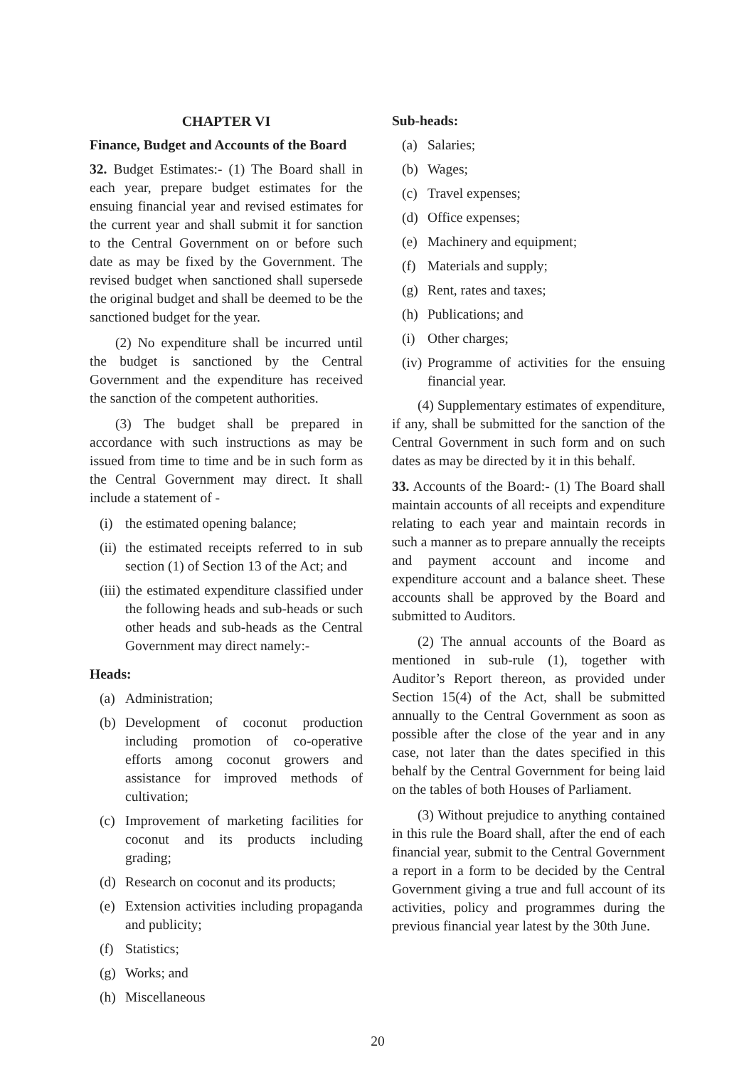CHAPTER VI
Finance, Budget and Accounts of the Board
32. Budget Estimates:- (1) The Board shall in each year, prepare budget estimates for the ensuing financial year and revised estimates for the current year and shall submit it for sanction to the Central Government on or before such date as may be fixed by the Government. The revised budget when sanctioned shall supersede the original budget and shall be deemed to be the sanctioned budget for the year.
(2) No expenditure shall be incurred until the budget is sanctioned by the Central Government and the expenditure has received the sanction of the competent authorities.
(3) The budget shall be prepared in accordance with such instructions as may be issued from time to time and be in such form as the Central Government may direct. It shall include a statement of -
(i) the estimated opening balance;
(ii) the estimated receipts referred to in sub section (1) of Section 13 of the Act; and
(iii) the estimated expenditure classified under the following heads and sub-heads or such other heads and sub-heads as the Central Government may direct namely:-
Heads:
(a) Administration;
(b) Development of coconut production including promotion of co-operative efforts among coconut growers and assistance for improved methods of cultivation;
(c) Improvement of marketing facilities for coconut and its products including grading;
(d) Research on coconut and its products;
(e) Extension activities including propaganda and publicity;
(f) Statistics;
(g) Works; and
(h) Miscellaneous
Sub-heads:
(a) Salaries;
(b) Wages;
(c) Travel expenses;
(d) Office expenses;
(e) Machinery and equipment;
(f) Materials and supply;
(g) Rent, rates and taxes;
(h) Publications; and
(i) Other charges;
(iv) Programme of activities for the ensuing financial year.
(4) Supplementary estimates of expenditure, if any, shall be submitted for the sanction of the Central Government in such form and on such dates as may be directed by it in this behalf.
33. Accounts of the Board:- (1) The Board shall maintain accounts of all receipts and expenditure relating to each year and maintain records in such a manner as to prepare annually the receipts and payment account and income and expenditure account and a balance sheet. These accounts shall be approved by the Board and submitted to Auditors.
(2) The annual accounts of the Board as mentioned in sub-rule (1), together with Auditor’s Report thereon, as provided under Section 15(4) of the Act, shall be submitted annually to the Central Government as soon as possible after the close of the year and in any case, not later than the dates specified in this behalf by the Central Government for being laid on the tables of both Houses of Parliament.
(3) Without prejudice to anything contained in this rule the Board shall, after the end of each financial year, submit to the Central Government a report in a form to be decided by the Central Government giving a true and full account of its activities, policy and programmes during the previous financial year latest by the 30th June.
20